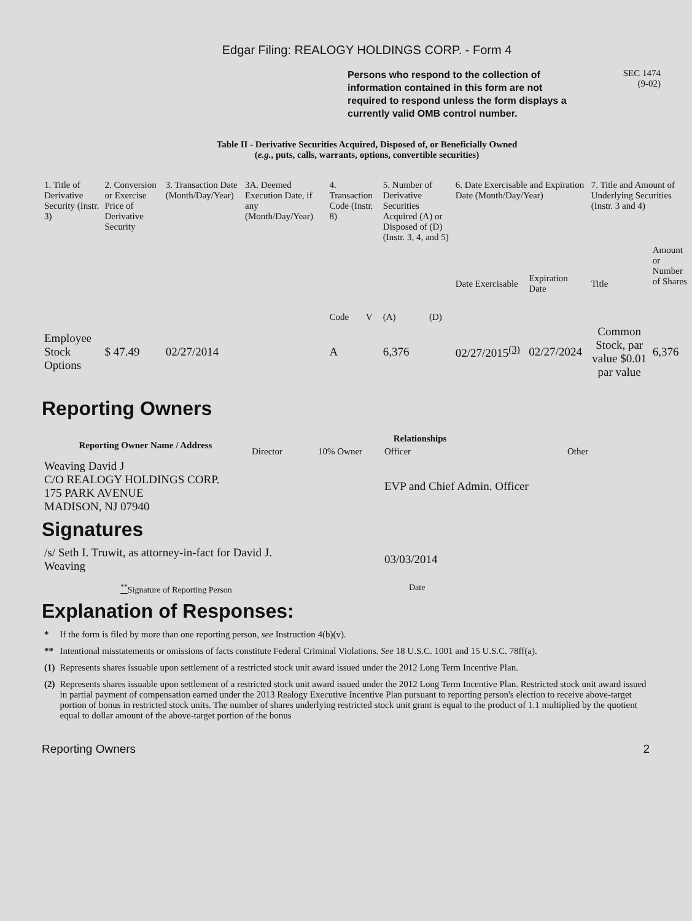Edgar Filing: REALOGY HOLDINGS CORP. - Form 4
Persons who respond to the collection of information contained in this form are not required to respond unless the form displays a currently valid OMB control number.
SEC 1474
(9-02)
Table II - Derivative Securities Acquired, Disposed of, or Beneficially Owned
(e.g., puts, calls, warrants, options, convertible securities)
| 1. Title of Derivative Security (Instr. 3) | 2. Conversion or Exercise Price of Derivative Security | 3. Transaction Date (Month/Day/Year) | 3A. Deemed Execution Date, if any (Month/Day/Year) | 4. Transaction Code (Instr. 8) | | 5. Number of Derivative Securities Acquired (A) or Disposed of (D) (Instr. 3, 4, and 5) | | 6. Date Exercisable and Expiration Date (Month/Day/Year) | | 7. Title and Amount of Underlying Securities (Instr. 3 and 4) | |
| | | | | Code | V | (A) | (D) | Date Exercisable | Expiration Date | Title | Amount or Number of Shares |
| Employee Stock Options | $ 47.49 | 02/27/2014 | | A | | 6,376 | | 02/27/2015<sup>(3)</sup> | 02/27/2024 | Common Stock, par value $0.01 par value | 6,376 |
Reporting Owners
| Reporting Owner Name / Address | Relationships | | | |
| --- | --- | --- | --- | --- |
| | Director | 10% Owner | Officer | Other |
| Weaving David J C/O REALOGY HOLDINGS CORP. 175 PARK AVENUE MADISON, NJ 07940 | | | EVP and Chief Admin. Officer | |
Signatures
| /s/ Seth I. Truwit, as attorney-in-fact for David J. Weaving | 03/03/2014 |
| <sup>**</sup> Signature of Reporting Person | Date |
Explanation of Responses:
| * | If the form is filed by more than one reporting person, see Instruction 4(b)(v). |
| ** | Intentional misstatements or omissions of facts constitute Federal Criminal Violations. See 18 U.S.C. 1001 and 15 U.S.C. 78ff(a). |
| (1) | Represents shares issuable upon settlement of a restricted stock unit award issued under the 2012 Long Term Incentive Plan. |
| (2) | Represents shares issuable upon settlement of a restricted stock unit award issued under the 2012 Long Term Incentive Plan. Restricted stock unit award issued in partial payment of compensation earned under the 2013 Realogy Executive Incentive Plan pursuant to reporting person's election to receive above-target portion of bonus in restricted stock units. The number of shares underlying restricted stock unit grant is equal to the product of 1.1 multiplied by the quotient equal to dollar amount of the above-target portion of the bonus |
Reporting Owners 2